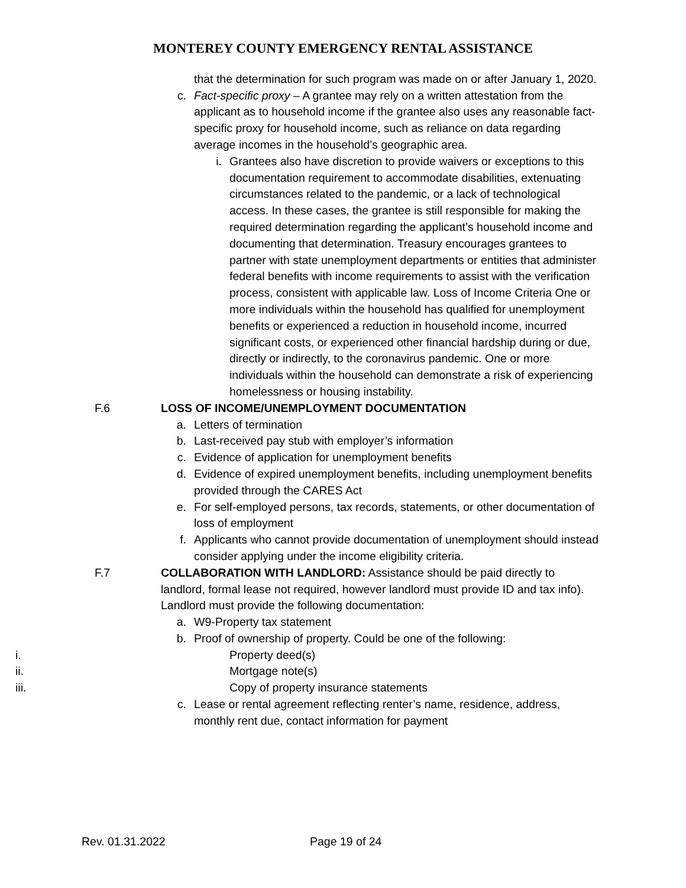MONTEREY COUNTY EMERGENCY RENTAL ASSISTANCE
that the determination for such program was made on or after January 1, 2020.
c. Fact-specific proxy – A grantee may rely on a written attestation from the applicant as to household income if the grantee also uses any reasonable fact-specific proxy for household income, such as reliance on data regarding average incomes in the household’s geographic area.
i. Grantees also have discretion to provide waivers or exceptions to this documentation requirement to accommodate disabilities, extenuating circumstances related to the pandemic, or a lack of technological access. In these cases, the grantee is still responsible for making the required determination regarding the applicant’s household income and documenting that determination. Treasury encourages grantees to partner with state unemployment departments or entities that administer federal benefits with income requirements to assist with the verification process, consistent with applicable law. Loss of Income Criteria One or more individuals within the household has qualified for unemployment benefits or experienced a reduction in household income, incurred significant costs, or experienced other financial hardship during or due, directly or indirectly, to the coronavirus pandemic. One or more individuals within the household can demonstrate a risk of experiencing homelessness or housing instability.
F.6 LOSS OF INCOME/UNEMPLOYMENT DOCUMENTATION
a. Letters of termination
b. Last-received pay stub with employer’s information
c. Evidence of application for unemployment benefits
d. Evidence of expired unemployment benefits, including unemployment benefits provided through the CARES Act
e. For self-employed persons, tax records, statements, or other documentation of loss of employment
f. Applicants who cannot provide documentation of unemployment should instead consider applying under the income eligibility criteria.
F.7 COLLABORATION WITH LANDLORD: Assistance should be paid directly to landlord, formal lease not required, however landlord must provide ID and tax info). Landlord must provide the following documentation:
a. W9-Property tax statement
b. Proof of ownership of property. Could be one of the following:
i. Property deed(s)
ii. Mortgage note(s)
iii. Copy of property insurance statements
c. Lease or rental agreement reflecting renter’s name, residence, address, monthly rent due, contact information for payment
Rev. 01.31.2022 Page 19 of 24